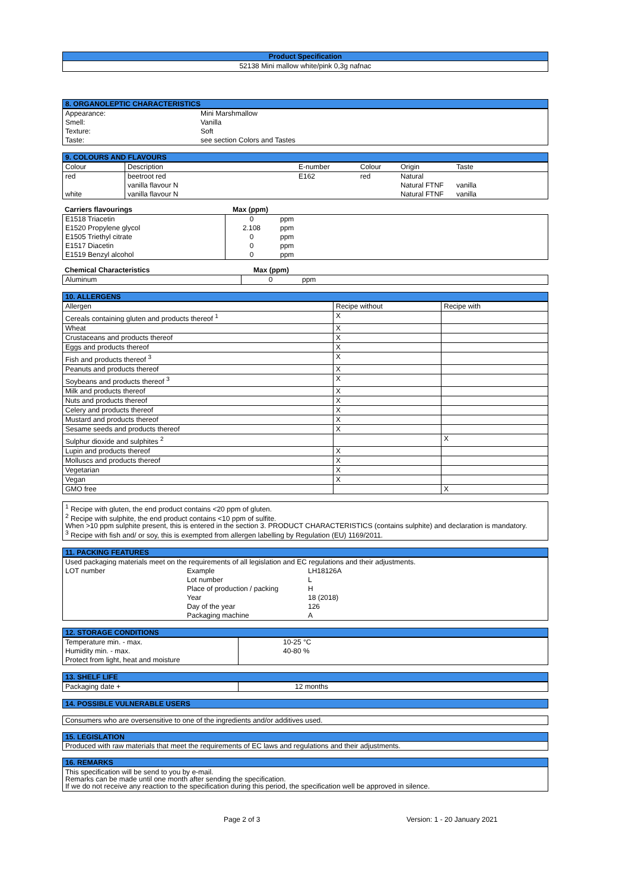Product Specification
52138 Mini mallow white/pink 0,3g nafnac
8. ORGANOLEPTIC CHARACTERISTICS
| Appearance: | Mini Marshmallow |
| Smell: | Vanilla |
| Texture: | Soft |
| Taste: | see section Colors and Tastes |
9. COLOURS AND FLAVOURS
| Colour | Description | E-number | Colour | Origin | Taste |
| red | beetroot red | E162 | red | Natural | |
| | vanilla flavour N | | | Natural FTNF | vanilla |
| white | vanilla flavour N | | | Natural FTNF | vanilla |
| Carriers flavourings | Max (ppm) |
| --- | --- |
| E1518 Triacetin | 0 | ppm |
| E1520 Propylene glycol | 2.108 | ppm |
| E1505 Triethyl citrate | 0 | ppm |
| E1517 Diacetin | 0 | ppm |
| E1519 Benzyl alcohol | 0 | ppm |
| Chemical Characteristics | Max (ppm) |
| --- | --- |
| Aluminum | 0 | ppm |
10. ALLERGENS
| Allergen | Recipe without | Recipe with |
| Cereals containing gluten and products thereof <sup>1</sup> | X | |
| Wheat | X | |
| Crustaceans and products thereof | X | |
| Eggs and products thereof | X | |
| Fish and products thereof <sup>3</sup> | X | |
| Peanuts and products thereof | X | |
| Soybeans and products thereof <sup>3</sup> | X | |
| Milk and products thereof | X | |
| Nuts and products thereof | X | |
| Celery and products thereof | X | |
| Mustard and products thereof | X | |
| Sesame seeds and products thereof | X | |
| Sulphur dioxide and sulphites <sup>2</sup> | | X |
| Lupin and products thereof | X | |
| Molluscs and products thereof | X | |
| Vegetarian | X | |
| Vegan | X | |
| GMO free | | X |
<sup>1</sup> Recipe with gluten, the end product contains <20 ppm of gluten.
<sup>2</sup> Recipe with sulphite, the end product contains <10 ppm of sulfite.
When >10 ppm sulphite present, this is entered in the section 3. PRODUCT CHARACTERISTICS (contains sulphite) and declaration is mandatory.
<sup>3</sup> Recipe with fish and/ or soy, this is exempted from allergen labelling by Regulation (EU) 1169/2011.
11. PACKING FEATURES
| Used packaging materials meet on the requirements of all legislation and EC regulations and their adjustments. | | |
| LOT number | Example | LH18126A |
| | Lot number | L |
| | Place of production / packing | H |
| | Year | 18 (2018) |
| | Day of the year | 126 |
| | Packaging machine | A |
12. STORAGE CONDITIONS
| Temperature min. - max. | 10-25 °C |
| Humidity min. - max. | 40-80 % |
| Protect from light, heat and moisture | |
13. SHELF LIFE
| Packaging date + | 12 months |
14. POSSIBLE VULNERABLE USERS
Consumers who are oversensitive to one of the ingredients and/or additives used.
15. LEGISLATION
Produced with raw materials that meet the requirements of EC laws and regulations and their adjustments.
16. REMARKS
This specification will be send to you by e-mail.
Remarks can be made until one month after sending the specification.
If we do not receive any reaction to the specification during this period, the specification well be approved in silence.
| | Page 2 of 3 | Version: 1 - 20 January 2021 |